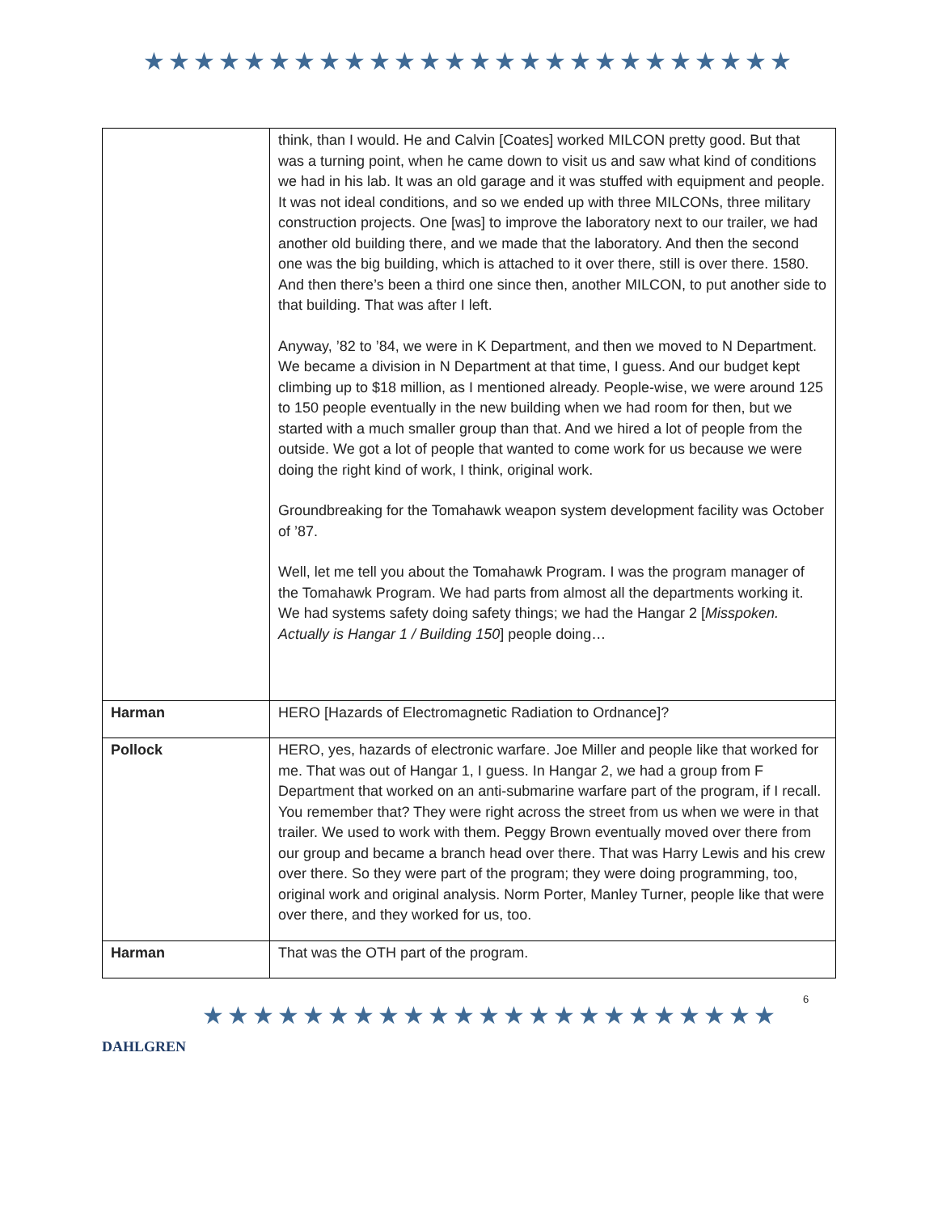★★★★★★★★★★★★★★★★★★★★★★★★★★
| | think, than I would. He and Calvin [Coates] worked MILCON pretty good. But that was a turning point, when he came down to visit us and saw what kind of conditions we had in his lab. It was an old garage and it was stuffed with equipment and people. It was not ideal conditions, and so we ended up with three MILCONs, three military construction projects. One [was] to improve the laboratory next to our trailer, we had another old building there, and we made that the laboratory. And then the second one was the big building, which is attached to it over there, still is over there. 1580. And then there’s been a third one since then, another MILCON, to put another side to that building. That was after I left. Anyway, ’82 to ’84, we were in K Department, and then we moved to N Department. We became a division in N Department at that time, I guess. And our budget kept climbing up to $18 million, as I mentioned already. People-wise, we were around 125 to 150 people eventually in the new building when we had room for then, but we started with a much smaller group than that. And we hired a lot of people from the outside. We got a lot of people that wanted to come work for us because we were doing the right kind of work, I think, original work. Groundbreaking for the Tomahawk weapon system development facility was October of ’87. Well, let me tell you about the Tomahawk Program. I was the program manager of the Tomahawk Program. We had parts from almost all the departments working it. We had systems safety doing safety things; we had the Hangar 2 [ Misspoken. Actually is Hangar 1 / Building 150 ] people doing… |
| Harman | HERO [Hazards of Electromagnetic Radiation to Ordnance]? |
| Pollock | HERO, yes, hazards of electronic warfare. Joe Miller and people like that worked for me. That was out of Hangar 1, I guess. In Hangar 2, we had a group from F Department that worked on an anti-submarine warfare part of the program, if I recall. You remember that? They were right across the street from us when we were in that trailer. We used to work with them. Peggy Brown eventually moved over there from our group and became a branch head over there. That was Harry Lewis and his crew over there. So they were part of the program; they were doing programming, too, original work and original analysis. Norm Porter, Manley Turner, people like that were over there, and they worked for us, too. |
| Harman | That was the OTH part of the program. |
DAHLGREN
★★★★★★★★★★★★★★★★★★★★★★★
6